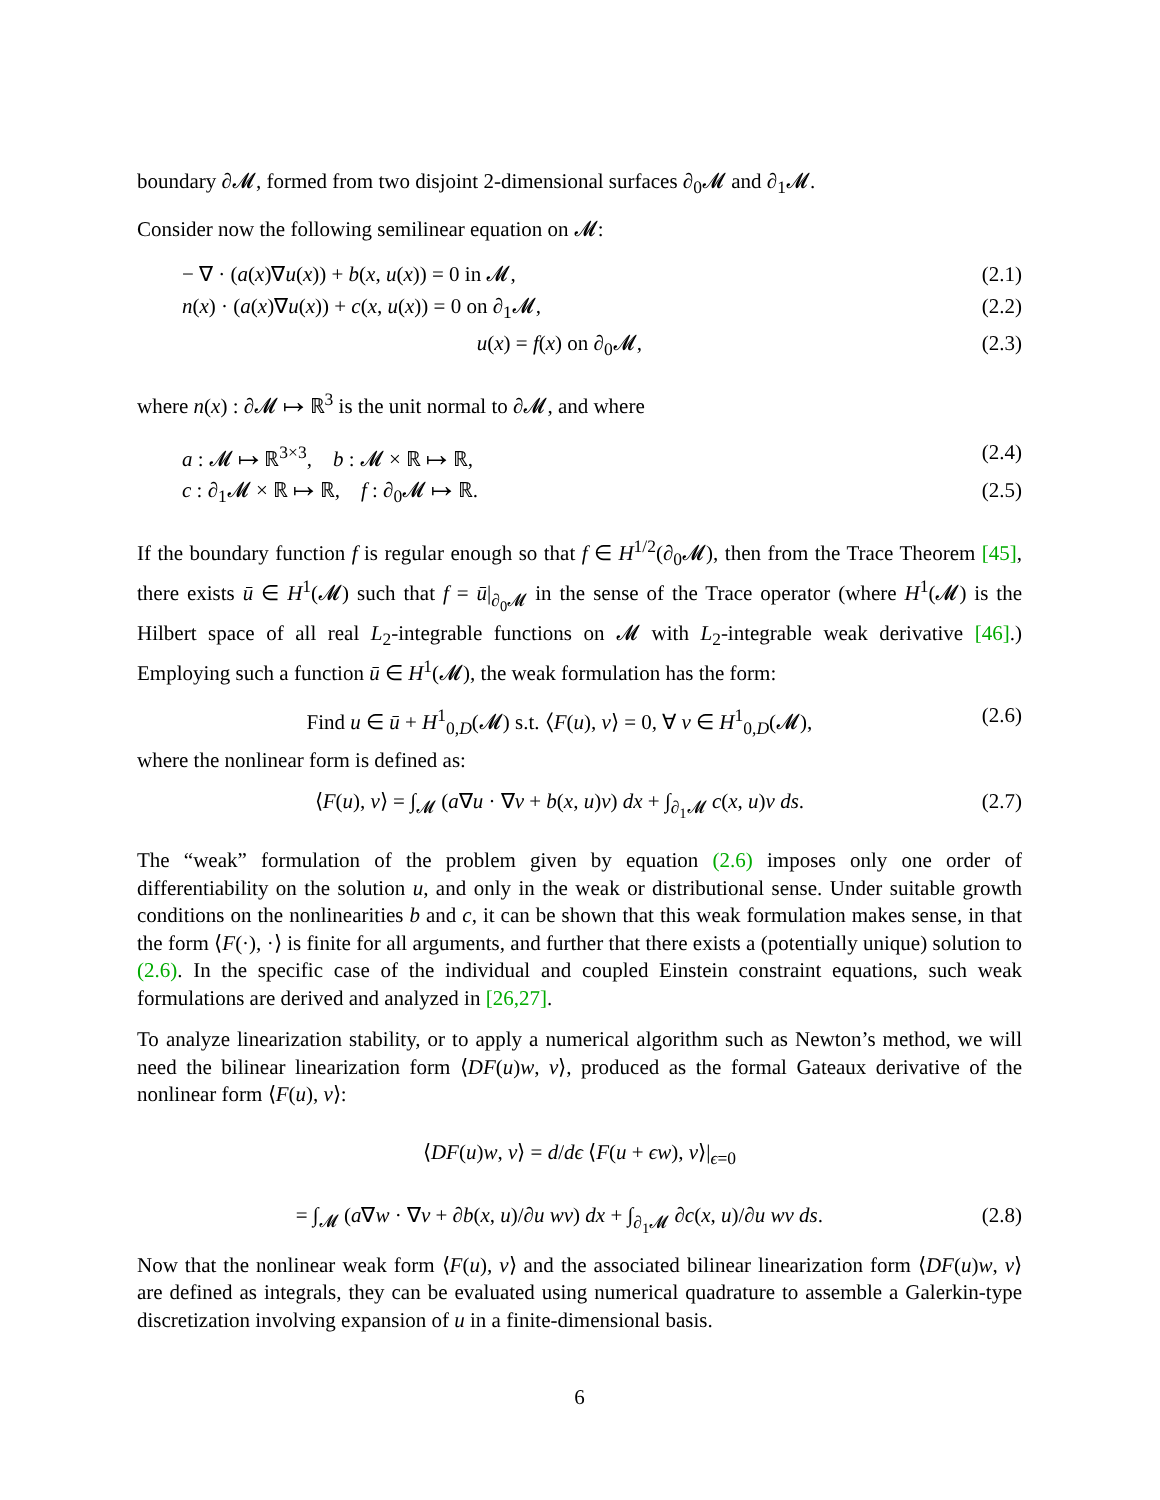boundary ∂𝓜, formed from two disjoint 2-dimensional surfaces ∂<sub>0</sub>𝓜 and ∂<sub>1</sub>𝓜.
Consider now the following semilinear equation on 𝓜:
− ∇ · (a(x)∇u(x)) + b(x, u(x)) = 0 in 𝓜, (2.1)
n(x) · (a(x)∇u(x)) + c(x, u(x)) = 0 on ∂<sub>1</sub>𝓜, (2.2)
u(x) = f(x) on ∂<sub>0</sub>𝓜, (2.3)
where n(x) : ∂𝓜 ↦ ℝ<sup>3</sup> is the unit normal to ∂𝓜, and where
a : 𝓜 ↦ ℝ<sup>3×3</sup>, b : 𝓜 × ℝ ↦ ℝ, (2.4)
c : ∂<sub>1</sub>𝓜 × ℝ ↦ ℝ, f : ∂<sub>0</sub>𝓜 ↦ ℝ. (2.5)
If the boundary function f is regular enough so that f ∈ H<sup>1/2</sup>(∂<sub>0</sub>𝓜), then from the Trace Theorem [45], there exists ū ∈ H<sup>1</sup>(𝓜) such that f = ū|<sub>∂<sub>0</sub>𝓜</sub> in the sense of the Trace operator (where H<sup>1</sup>(𝓜) is the Hilbert space of all real L<sub>2</sub>-integrable functions on 𝓜 with L<sub>2</sub>-integrable weak derivative [46].) Employing such a function ū ∈ H<sup>1</sup>(𝓜), the weak formulation has the form:
Find u ∈ ū + H<sup>1</sup><sub>0,D</sub>(𝓜) s.t. ⟨F(u), v⟩ = 0, ∀ v ∈ H<sup>1</sup><sub>0,D</sub>(𝓜), (2.6)
where the nonlinear form is defined as:
⟨F(u), v⟩ = ∫<sub>𝓜</sub> (a∇u · ∇v + b(x, u)v) dx + ∫<sub>∂<sub>1</sub>𝓜</sub> c(x, u)v ds. (2.7)
The “weak” formulation of the problem given by equation (2.6) imposes only one order of differentiability on the solution u, and only in the weak or distributional sense. Under suitable growth conditions on the nonlinearities b and c, it can be shown that this weak formulation makes sense, in that the form ⟨F(·), ·⟩ is finite for all arguments, and further that there exists a (potentially unique) solution to (2.6). In the specific case of the individual and coupled Einstein constraint equations, such weak formulations are derived and analyzed in [26,27].
To analyze linearization stability, or to apply a numerical algorithm such as Newton’s method, we will need the bilinear linearization form ⟨DF(u)w, v⟩, produced as the formal Gateaux derivative of the nonlinear form ⟨F(u), v⟩:
⟨DF(u)w, v⟩ = d/dϵ ⟨F(u + ϵw), v⟩|<sub>ϵ=0</sub>
= ∫<sub>𝓜</sub> (a∇w · ∇v + ∂b(x, u)/∂u wv) dx + ∫<sub>∂<sub>1</sub>𝓜</sub> ∂c(x, u)/∂u wv ds. (2.8)
Now that the nonlinear weak form ⟨F(u), v⟩ and the associated bilinear linearization form ⟨DF(u)w, v⟩ are defined as integrals, they can be evaluated using numerical quadrature to assemble a Galerkin-type discretization involving expansion of u in a finite-dimensional basis.
6